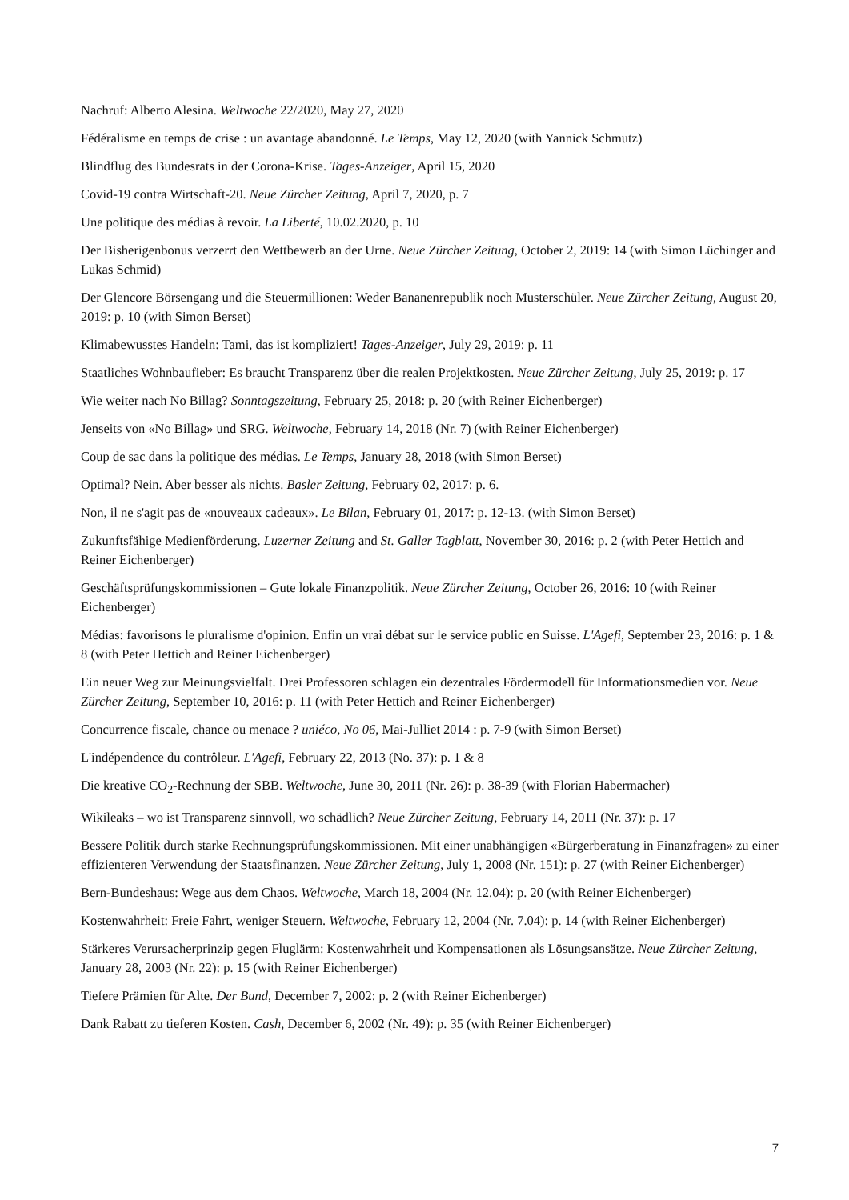Nachruf: Alberto Alesina. Weltwoche 22/2020, May 27, 2020
Fédéralisme en temps de crise : un avantage abandonné. Le Temps, May 12, 2020 (with Yannick Schmutz)
Blindflug des Bundesrats in der Corona-Krise. Tages-Anzeiger, April 15, 2020
Covid-19 contra Wirtschaft-20. Neue Zürcher Zeitung, April 7, 2020, p. 7
Une politique des médias à revoir. La Liberté, 10.02.2020, p. 10
Der Bisherigenbonus verzerrt den Wettbewerb an der Urne. Neue Zürcher Zeitung, October 2, 2019: 14 (with Simon Lüchinger and Lukas Schmid)
Der Glencore Börsengang und die Steuermillionen: Weder Bananenrepublik noch Musterschüler. Neue Zürcher Zeitung, August 20, 2019: p. 10 (with Simon Berset)
Klimabewusstes Handeln: Tami, das ist kompliziert! Tages-Anzeiger, July 29, 2019: p. 11
Staatliches Wohnbaufieber: Es braucht Transparenz über die realen Projektkosten. Neue Zürcher Zeitung, July 25, 2019: p. 17
Wie weiter nach No Billag? Sonntagszeitung, February 25, 2018: p. 20 (with Reiner Eichenberger)
Jenseits von «No Billag» und SRG. Weltwoche, February 14, 2018 (Nr. 7) (with Reiner Eichenberger)
Coup de sac dans la politique des médias. Le Temps, January 28, 2018 (with Simon Berset)
Optimal? Nein. Aber besser als nichts. Basler Zeitung, February 02, 2017: p. 6.
Non, il ne s'agit pas de «nouveaux cadeaux». Le Bilan, February 01, 2017: p. 12-13. (with Simon Berset)
Zukunftsfähige Medienförderung. Luzerner Zeitung and St. Galler Tagblatt, November 30, 2016: p. 2 (with Peter Hettich and Reiner Eichenberger)
Geschäftsprüfungskommissionen – Gute lokale Finanzpolitik. Neue Zürcher Zeitung, October 26, 2016: 10 (with Reiner Eichenberger)
Médias: favorisons le pluralisme d'opinion. Enfin un vrai débat sur le service public en Suisse. L'Agefi, September 23, 2016: p. 1 & 8 (with Peter Hettich and Reiner Eichenberger)
Ein neuer Weg zur Meinungsvielfalt. Drei Professoren schlagen ein dezentrales Fördermodell für Informationsmedien vor. Neue Zürcher Zeitung, September 10, 2016: p. 11 (with Peter Hettich and Reiner Eichenberger)
Concurrence fiscale, chance ou menace ? uniéco, No 06, Mai-Julliet 2014 : p. 7-9 (with Simon Berset)
L'indépendence du contrôleur. L'Agefi, February 22, 2013 (No. 37): p. 1 & 8
Die kreative CO<sub>2</sub>-Rechnung der SBB. Weltwoche, June 30, 2011 (Nr. 26): p. 38-39 (with Florian Habermacher)
Wikileaks – wo ist Transparenz sinnvoll, wo schädlich? Neue Zürcher Zeitung, February 14, 2011 (Nr. 37): p. 17
Bessere Politik durch starke Rechnungsprüfungskommissionen. Mit einer unabhängigen «Bürgerberatung in Finanzfragen» zu einer effizienteren Verwendung der Staatsfinanzen. Neue Zürcher Zeitung, July 1, 2008 (Nr. 151): p. 27 (with Reiner Eichenberger)
Bern-Bundeshaus: Wege aus dem Chaos. Weltwoche, March 18, 2004 (Nr. 12.04): p. 20 (with Reiner Eichenberger)
Kostenwahrheit: Freie Fahrt, weniger Steuern. Weltwoche, February 12, 2004 (Nr. 7.04): p. 14 (with Reiner Eichenberger)
Stärkeres Verursacherprinzip gegen Fluglärm: Kostenwahrheit und Kompensationen als Lösungsansätze. Neue Zürcher Zeitung, January 28, 2003 (Nr. 22): p. 15 (with Reiner Eichenberger)
Tiefere Prämien für Alte. Der Bund, December 7, 2002: p. 2 (with Reiner Eichenberger)
Dank Rabatt zu tieferen Kosten. Cash, December 6, 2002 (Nr. 49): p. 35 (with Reiner Eichenberger)
7